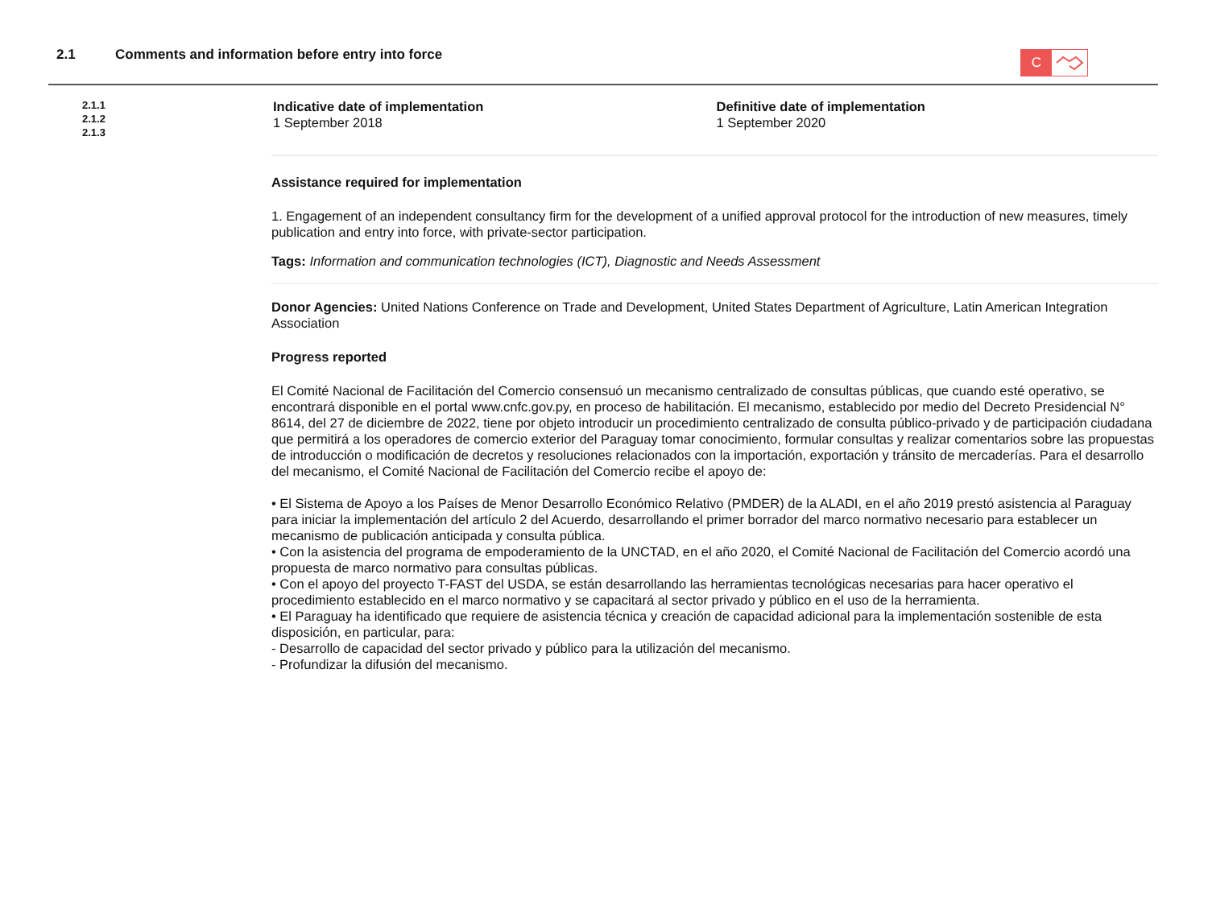2.1 Comments and information before entry into force
C
2.1.1
2.1.2
2.1.3
Indicative date of implementation
1 September 2018
Definitive date of implementation
1 September 2020
Assistance required for implementation
1. Engagement of an independent consultancy firm for the development of a unified approval protocol for the introduction of new measures, timely publication and entry into force, with private-sector participation.
Tags: Information and communication technologies (ICT), Diagnostic and Needs Assessment
Donor Agencies: United Nations Conference on Trade and Development, United States Department of Agriculture, Latin American Integration Association
Progress reported
El Comité Nacional de Facilitación del Comercio consensuó un mecanismo centralizado de consultas públicas, que cuando esté operativo, se encontrará disponible en el portal www.cnfc.gov.py, en proceso de habilitación. El mecanismo, establecido por medio del Decreto Presidencial N° 8614, del 27 de diciembre de 2022, tiene por objeto introducir un procedimiento centralizado de consulta público-privado y de participación ciudadana que permitirá a los operadores de comercio exterior del Paraguay tomar conocimiento, formular consultas y realizar comentarios sobre las propuestas de introducción o modificación de decretos y resoluciones relacionados con la importación, exportación y tránsito de mercaderías. Para el desarrollo del mecanismo, el Comité Nacional de Facilitación del Comercio recibe el apoyo de:
• El Sistema de Apoyo a los Países de Menor Desarrollo Económico Relativo (PMDER) de la ALADI, en el año 2019 prestó asistencia al Paraguay para iniciar la implementación del artículo 2 del Acuerdo, desarrollando el primer borrador del marco normativo necesario para establecer un mecanismo de publicación anticipada y consulta pública.
• Con la asistencia del programa de empoderamiento de la UNCTAD, en el año 2020, el Comité Nacional de Facilitación del Comercio acordó una propuesta de marco normativo para consultas públicas.
• Con el apoyo del proyecto T-FAST del USDA, se están desarrollando las herramientas tecnológicas necesarias para hacer operativo el procedimiento establecido en el marco normativo y se capacitará al sector privado y público en el uso de la herramienta.
• El Paraguay ha identificado que requiere de asistencia técnica y creación de capacidad adicional para la implementación sostenible de esta disposición, en particular, para:
- Desarrollo de capacidad del sector privado y público para la utilización del mecanismo.
- Profundizar la difusión del mecanismo.